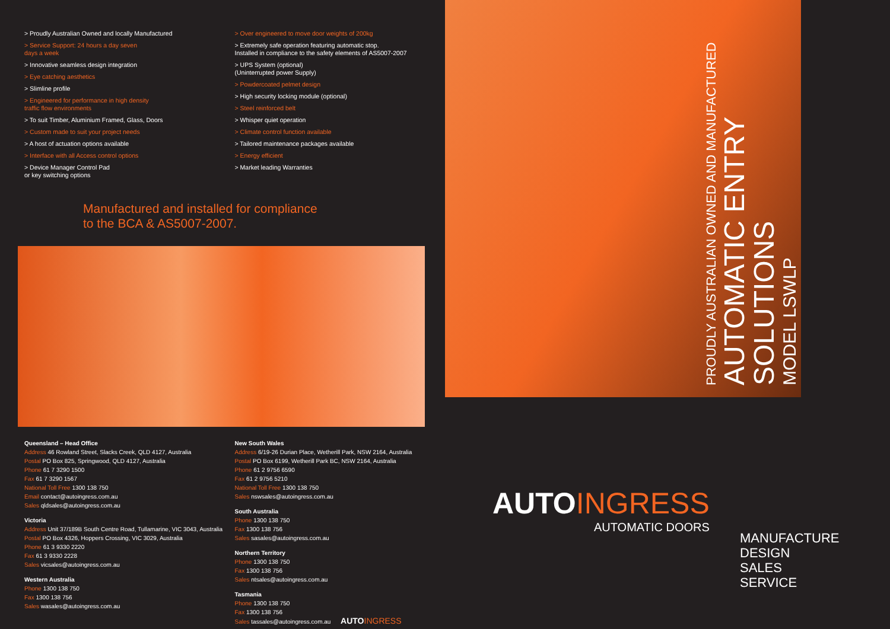> Proudly Australian Owned and locally Manufactured
> Service Support: 24 hours a day seven
days a week
> Innovative seamless design integration
> Eye catching aesthetics
> Slimline profile
> Engineered for performance in high density
traffic flow environments
> To suit Timber, Aluminium Framed, Glass, Doors
> Custom made to suit your project needs
> A host of actuation options available
> Interface with all Access control options
> Device Manager Control Pad
or key switching options
> Over engineered to move door weights of 200kg
> Extremely safe operation featuring automatic stop.
Installed in compliance to the safety elements of AS5007-2007
> UPS System (optional)
(Uninterrupted power Supply)
> Powdercoated pelmet design
> High security locking module (optional)
> Steel reinforced belt
> Whisper quiet operation
> Climate control function available
> Tailored maintenance packages available
> Energy efficient
> Market leading Warranties
Manufactured and installed for compliance
to the BCA & AS5007-2007.
Queensland – Head Office
Address 46 Rowland Street, Slacks Creek, QLD 4127, Australia
Postal PO Box 825, Springwood, QLD 4127, Australia
Phone 61 7 3290 1500
Fax 61 7 3290 1567
National Toll Free 1300 138 750
Email contact@autoingress.com.au
Sales qldsales@autoingress.com.au
Victoria
Address Unit 37/189B South Centre Road, Tullamarine, VIC 3043, Australia
Postal PO Box 4326, Hoppers Crossing, VIC 3029, Australia
Phone 61 3 9330 2220
Fax 61 3 9330 2228
Sales vicsales@autoingress.com.au
Western Australia
Phone 1300 138 750
Fax 1300 138 756
Sales wasales@autoingress.com.au
New South Wales
Address 6/19-26 Durian Place, Wetherill Park, NSW 2164, Australia
Postal PO Box 6199, Wetherill Park BC, NSW 2164, Australia
Phone 61 2 9756 6590
Fax 61 2 9756 5210
National Toll Free 1300 138 750
Sales nswsales@autoingress.com.au
South Australia
Phone 1300 138 750
Fax 1300 138 756
Sales sasales@autoingress.com.au
Northern Territory
Phone 1300 138 750
Fax 1300 138 756
Sales ntsales@autoingress.com.au
Tasmania
Phone 1300 138 750
Fax 1300 138 756
Sales tassales@autoingress.com.au AUTOINGRESS
PROUDLY AUSTRALIAN OWNED AND MANUFACTURED
AUTOMATIC ENTRY SOLUTIONS
MODEL LSWLP
AUTO INGRESS
AUTOMATIC DOORS
MANUFACTURE
DESIGN
SALES
SERVICE